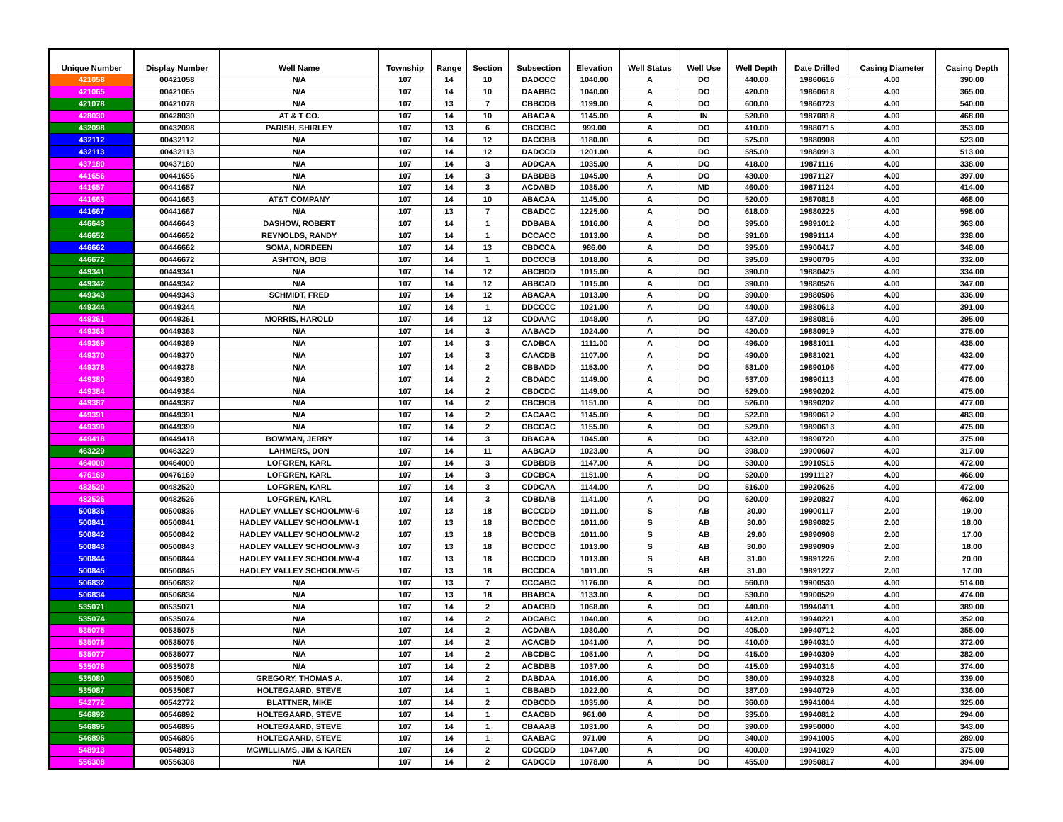| Unique Number | Display Number | Well Name | Township | Range | Section | Subsection | Elevation | Well Status | Well Use | Well Depth | Date Drilled | Casing Diameter | Casing Depth |
| --- | --- | --- | --- | --- | --- | --- | --- | --- | --- | --- | --- | --- | --- |
| 421058 | 00421058 | N/A | 107 | 14 | 10 | DADCCC | 1040.00 | A | DO | 440.00 | 19860616 | 4.00 | 390.00 |
| 421065 | 00421065 | N/A | 107 | 14 | 10 | DAABBC | 1040.00 | A | DO | 420.00 | 19860618 | 4.00 | 365.00 |
| 421078 | 00421078 | N/A | 107 | 13 | 7 | CBBCDB | 1199.00 | A | DO | 600.00 | 19860723 | 4.00 | 540.00 |
| 428030 | 00428030 | AT & T CO. | 107 | 14 | 10 | ABACAA | 1145.00 | A | IN | 520.00 | 19870818 | 4.00 | 468.00 |
| 432098 | 00432098 | PARISH, SHIRLEY | 107 | 13 | 6 | CBCCBC | 999.00 | A | DO | 410.00 | 19880715 | 4.00 | 353.00 |
| 432112 | 00432112 | N/A | 107 | 14 | 12 | DACCBB | 1180.00 | A | DO | 575.00 | 19880908 | 4.00 | 523.00 |
| 432113 | 00432113 | N/A | 107 | 14 | 12 | DADCCD | 1201.00 | A | DO | 585.00 | 19880913 | 4.00 | 513.00 |
| 437180 | 00437180 | N/A | 107 | 14 | 3 | ADDCAA | 1035.00 | A | DO | 418.00 | 19871116 | 4.00 | 338.00 |
| 441656 | 00441656 | N/A | 107 | 14 | 3 | DABDBB | 1045.00 | A | DO | 430.00 | 19871127 | 4.00 | 397.00 |
| 441657 | 00441657 | N/A | 107 | 14 | 3 | ACDABD | 1035.00 | A | MD | 460.00 | 19871124 | 4.00 | 414.00 |
| 441663 | 00441663 | AT&T COMPANY | 107 | 14 | 10 | ABACAA | 1145.00 | A | DO | 520.00 | 19870818 | 4.00 | 468.00 |
| 441667 | 00441667 | N/A | 107 | 13 | 7 | CBADCC | 1225.00 | A | DO | 618.00 | 19880225 | 4.00 | 598.00 |
| 446643 | 00446643 | DASHOW, ROBERT | 107 | 14 | 1 | DDBABA | 1016.00 | A | DO | 395.00 | 19891012 | 4.00 | 363.00 |
| 446652 | 00446652 | REYNOLDS, RANDY | 107 | 14 | 1 | DCCACC | 1013.00 | A | DO | 391.00 | 19891114 | 4.00 | 338.00 |
| 446662 | 00446662 | SOMA, NORDEEN | 107 | 14 | 13 | CBDCCA | 986.00 | A | DO | 395.00 | 19900417 | 4.00 | 348.00 |
| 446672 | 00446672 | ASHTON, BOB | 107 | 14 | 1 | DDCCCB | 1018.00 | A | DO | 395.00 | 19900705 | 4.00 | 332.00 |
| 449341 | 00449341 | N/A | 107 | 14 | 12 | ABCBDD | 1015.00 | A | DO | 390.00 | 19880425 | 4.00 | 334.00 |
| 449342 | 00449342 | N/A | 107 | 14 | 12 | ABBCAD | 1015.00 | A | DO | 390.00 | 19880526 | 4.00 | 347.00 |
| 449343 | 00449343 | SCHMIDT, FRED | 107 | 14 | 12 | ABACAA | 1013.00 | A | DO | 390.00 | 19880506 | 4.00 | 336.00 |
| 449344 | 00449344 | N/A | 107 | 14 | 1 | DDCCCC | 1021.00 | A | DO | 440.00 | 19880613 | 4.00 | 391.00 |
| 449361 | 00449361 | MORRIS, HAROLD | 107 | 14 | 13 | CDDAAC | 1048.00 | A | DO | 437.00 | 19880816 | 4.00 | 395.00 |
| 449363 | 00449363 | N/A | 107 | 14 | 3 | AABACD | 1024.00 | A | DO | 420.00 | 19880919 | 4.00 | 375.00 |
| 449369 | 00449369 | N/A | 107 | 14 | 3 | CADBCA | 1111.00 | A | DO | 496.00 | 19881011 | 4.00 | 435.00 |
| 449370 | 00449370 | N/A | 107 | 14 | 3 | CAACDB | 1107.00 | A | DO | 490.00 | 19881021 | 4.00 | 432.00 |
| 449378 | 00449378 | N/A | 107 | 14 | 2 | CBBADD | 1153.00 | A | DO | 531.00 | 19890106 | 4.00 | 477.00 |
| 449380 | 00449380 | N/A | 107 | 14 | 2 | CBDADC | 1149.00 | A | DO | 537.00 | 19890113 | 4.00 | 476.00 |
| 449384 | 00449384 | N/A | 107 | 14 | 2 | CBDCDC | 1149.00 | A | DO | 529.00 | 19890202 | 4.00 | 475.00 |
| 449387 | 00449387 | N/A | 107 | 14 | 2 | CBCBCB | 1151.00 | A | DO | 526.00 | 19890202 | 4.00 | 477.00 |
| 449391 | 00449391 | N/A | 107 | 14 | 2 | CACAAC | 1145.00 | A | DO | 522.00 | 19890612 | 4.00 | 483.00 |
| 449399 | 00449399 | N/A | 107 | 14 | 2 | CBCCAC | 1155.00 | A | DO | 529.00 | 19890613 | 4.00 | 475.00 |
| 449418 | 00449418 | BOWMAN, JERRY | 107 | 14 | 3 | DBACAA | 1045.00 | A | DO | 432.00 | 19890720 | 4.00 | 375.00 |
| 463229 | 00463229 | LAHMERS, DON | 107 | 14 | 11 | AABCAD | 1023.00 | A | DO | 398.00 | 19900607 | 4.00 | 317.00 |
| 464000 | 00464000 | LOFGREN, KARL | 107 | 14 | 3 | CDBBDB | 1147.00 | A | DO | 530.00 | 19910515 | 4.00 | 472.00 |
| 476169 | 00476169 | LOFGREN, KARL | 107 | 14 | 3 | CDCBCA | 1151.00 | A | DO | 520.00 | 19911127 | 4.00 | 466.00 |
| 482520 | 00482520 | LOFGREN, KARL | 107 | 14 | 3 | CDDCAA | 1144.00 | A | DO | 516.00 | 19920625 | 4.00 | 472.00 |
| 482526 | 00482526 | LOFGREN, KARL | 107 | 14 | 3 | CDBDAB | 1141.00 | A | DO | 520.00 | 19920827 | 4.00 | 462.00 |
| 500836 | 00500836 | HADLEY VALLEY SCHOOLMW-6 | 107 | 13 | 18 | BCCCDD | 1011.00 | S | AB | 30.00 | 19900117 | 2.00 | 19.00 |
| 500841 | 00500841 | HADLEY VALLEY SCHOOLMW-1 | 107 | 13 | 18 | BCCDCC | 1011.00 | S | AB | 30.00 | 19890825 | 2.00 | 18.00 |
| 500842 | 00500842 | HADLEY VALLEY SCHOOLMW-2 | 107 | 13 | 18 | BCCDCB | 1011.00 | S | AB | 29.00 | 19890908 | 2.00 | 17.00 |
| 500843 | 00500843 | HADLEY VALLEY SCHOOLMW-3 | 107 | 13 | 18 | BCCDCC | 1013.00 | S | AB | 30.00 | 19890909 | 2.00 | 18.00 |
| 500844 | 00500844 | HADLEY VALLEY SCHOOLMW-4 | 107 | 13 | 18 | BCCDCD | 1013.00 | S | AB | 31.00 | 19891226 | 2.00 | 20.00 |
| 500845 | 00500845 | HADLEY VALLEY SCHOOLMW-5 | 107 | 13 | 18 | BCCDCA | 1011.00 | S | AB | 31.00 | 19891227 | 2.00 | 17.00 |
| 506832 | 00506832 | N/A | 107 | 13 | 7 | CCCABC | 1176.00 | A | DO | 560.00 | 19900530 | 4.00 | 514.00 |
| 506834 | 00506834 | N/A | 107 | 13 | 18 | BBABCA | 1133.00 | A | DO | 530.00 | 19900529 | 4.00 | 474.00 |
| 535071 | 00535071 | N/A | 107 | 14 | 2 | ADACBD | 1068.00 | A | DO | 440.00 | 19940411 | 4.00 | 389.00 |
| 535074 | 00535074 | N/A | 107 | 14 | 2 | ADCABC | 1040.00 | A | DO | 412.00 | 19940221 | 4.00 | 352.00 |
| 535075 | 00535075 | N/A | 107 | 14 | 2 | ACDABA | 1030.00 | A | DO | 405.00 | 19940712 | 4.00 | 355.00 |
| 535076 | 00535076 | N/A | 107 | 14 | 2 | ACACBD | 1041.00 | A | DO | 410.00 | 19940310 | 4.00 | 372.00 |
| 535077 | 00535077 | N/A | 107 | 14 | 2 | ABCDBC | 1051.00 | A | DO | 415.00 | 19940309 | 4.00 | 382.00 |
| 535078 | 00535078 | N/A | 107 | 14 | 2 | ACBDBB | 1037.00 | A | DO | 415.00 | 19940316 | 4.00 | 374.00 |
| 535080 | 00535080 | GREGORY, THOMAS A. | 107 | 14 | 2 | DABDAA | 1016.00 | A | DO | 380.00 | 19940328 | 4.00 | 339.00 |
| 535087 | 00535087 | HOLTEGAARD, STEVE | 107 | 14 | 1 | CBBABD | 1022.00 | A | DO | 387.00 | 19940729 | 4.00 | 336.00 |
| 542772 | 00542772 | BLATTNER, MIKE | 107 | 14 | 2 | CDBCDD | 1035.00 | A | DO | 360.00 | 19941004 | 4.00 | 325.00 |
| 546892 | 00546892 | HOLTEGAARD, STEVE | 107 | 14 | 1 | CAACBD | 961.00 | A | DO | 335.00 | 19940812 | 4.00 | 294.00 |
| 546895 | 00546895 | HOLTEGAARD, STEVE | 107 | 14 | 1 | CBAAAB | 1031.00 | A | DO | 390.00 | 19950000 | 4.00 | 343.00 |
| 546896 | 00546896 | HOLTEGAARD, STEVE | 107 | 14 | 1 | CAABAC | 971.00 | A | DO | 340.00 | 19941005 | 4.00 | 289.00 |
| 548913 | 00548913 | MCWILLIAMS, JIM & KAREN | 107 | 14 | 2 | CDCCDD | 1047.00 | A | DO | 400.00 | 19941029 | 4.00 | 375.00 |
| 556308 | 00556308 | N/A | 107 | 14 | 2 | CADCCD | 1078.00 | A | DO | 455.00 | 19950817 | 4.00 | 394.00 |